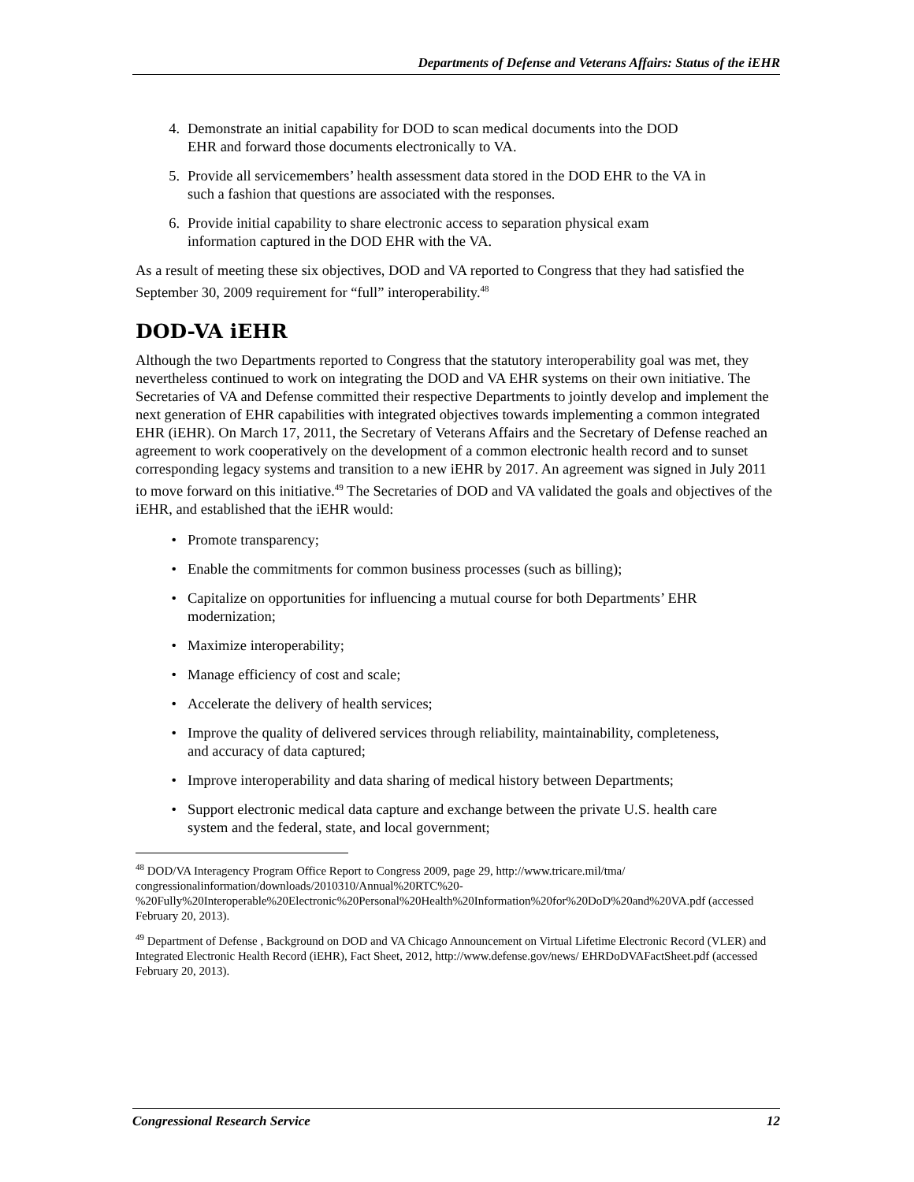Departments of Defense and Veterans Affairs: Status of the iEHR
4. Demonstrate an initial capability for DOD to scan medical documents into the DOD EHR and forward those documents electronically to VA.
5. Provide all servicemembers’ health assessment data stored in the DOD EHR to the VA in such a fashion that questions are associated with the responses.
6. Provide initial capability to share electronic access to separation physical exam information captured in the DOD EHR with the VA.
As a result of meeting these six objectives, DOD and VA reported to Congress that they had satisfied the September 30, 2009 requirement for “full” interoperability.<sup>48</sup>
DOD-VA iEHR
Although the two Departments reported to Congress that the statutory interoperability goal was met, they nevertheless continued to work on integrating the DOD and VA EHR systems on their own initiative. The Secretaries of VA and Defense committed their respective Departments to jointly develop and implement the next generation of EHR capabilities with integrated objectives towards implementing a common integrated EHR (iEHR). On March 17, 2011, the Secretary of Veterans Affairs and the Secretary of Defense reached an agreement to work cooperatively on the development of a common electronic health record and to sunset corresponding legacy systems and transition to a new iEHR by 2017. An agreement was signed in July 2011 to move forward on this initiative.<sup>49</sup> The Secretaries of DOD and VA validated the goals and objectives of the iEHR, and established that the iEHR would:
• Promote transparency;
• Enable the commitments for common business processes (such as billing);
• Capitalize on opportunities for influencing a mutual course for both Departments’ EHR modernization;
• Maximize interoperability;
• Manage efficiency of cost and scale;
• Accelerate the delivery of health services;
• Improve the quality of delivered services through reliability, maintainability, completeness, and accuracy of data captured;
• Improve interoperability and data sharing of medical history between Departments;
• Support electronic medical data capture and exchange between the private U.S. health care system and the federal, state, and local government;
<sup>48</sup> DOD/VA Interagency Program Office Report to Congress 2009, page 29, http://www.tricare.mil/tma/ congressionalinformation/downloads/2010310/Annual%20RTC%20-%20Fully%20Interoperable%20Electronic%20Personal%20Health%20Information%20for%20DoD%20and%20VA.pdf (accessed February 20, 2013).
<sup>49</sup> Department of Defense , Background on DOD and VA Chicago Announcement on Virtual Lifetime Electronic Record (VLER) and Integrated Electronic Health Record (iEHR), Fact Sheet, 2012, http://www.defense.gov/news/ EHRDoDVAFactSheet.pdf (accessed February 20, 2013).
Congressional Research Service 12